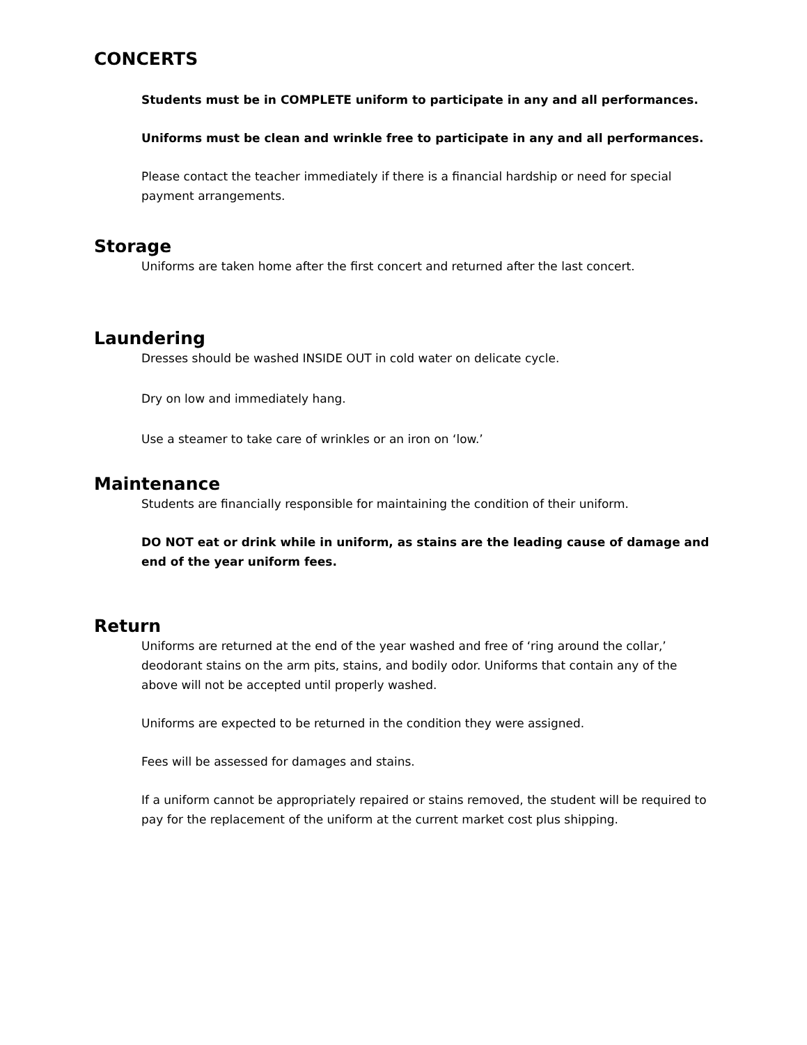CONCERTS
Students must be in COMPLETE uniform to participate in any and all performances.
Uniforms must be clean and wrinkle free to participate in any and all performances.
Please contact the teacher immediately if there is a financial hardship or need for special payment arrangements.
Storage
Uniforms are taken home after the first concert and returned after the last concert.
Laundering
Dresses should be washed INSIDE OUT in cold water on delicate cycle.
Dry on low and immediately hang.
Use a steamer to take care of wrinkles or an iron on ‘low.’
Maintenance
Students are financially responsible for maintaining the condition of their uniform.
DO NOT eat or drink while in uniform, as stains are the leading cause of damage and end of the year uniform fees.
Return
Uniforms are returned at the end of the year washed and free of ‘ring around the collar,’ deodorant stains on the arm pits, stains, and bodily odor. Uniforms that contain any of the above will not be accepted until properly washed.
Uniforms are expected to be returned in the condition they were assigned.
Fees will be assessed for damages and stains.
If a uniform cannot be appropriately repaired or stains removed, the student will be required to pay for the replacement of the uniform at the current market cost plus shipping.